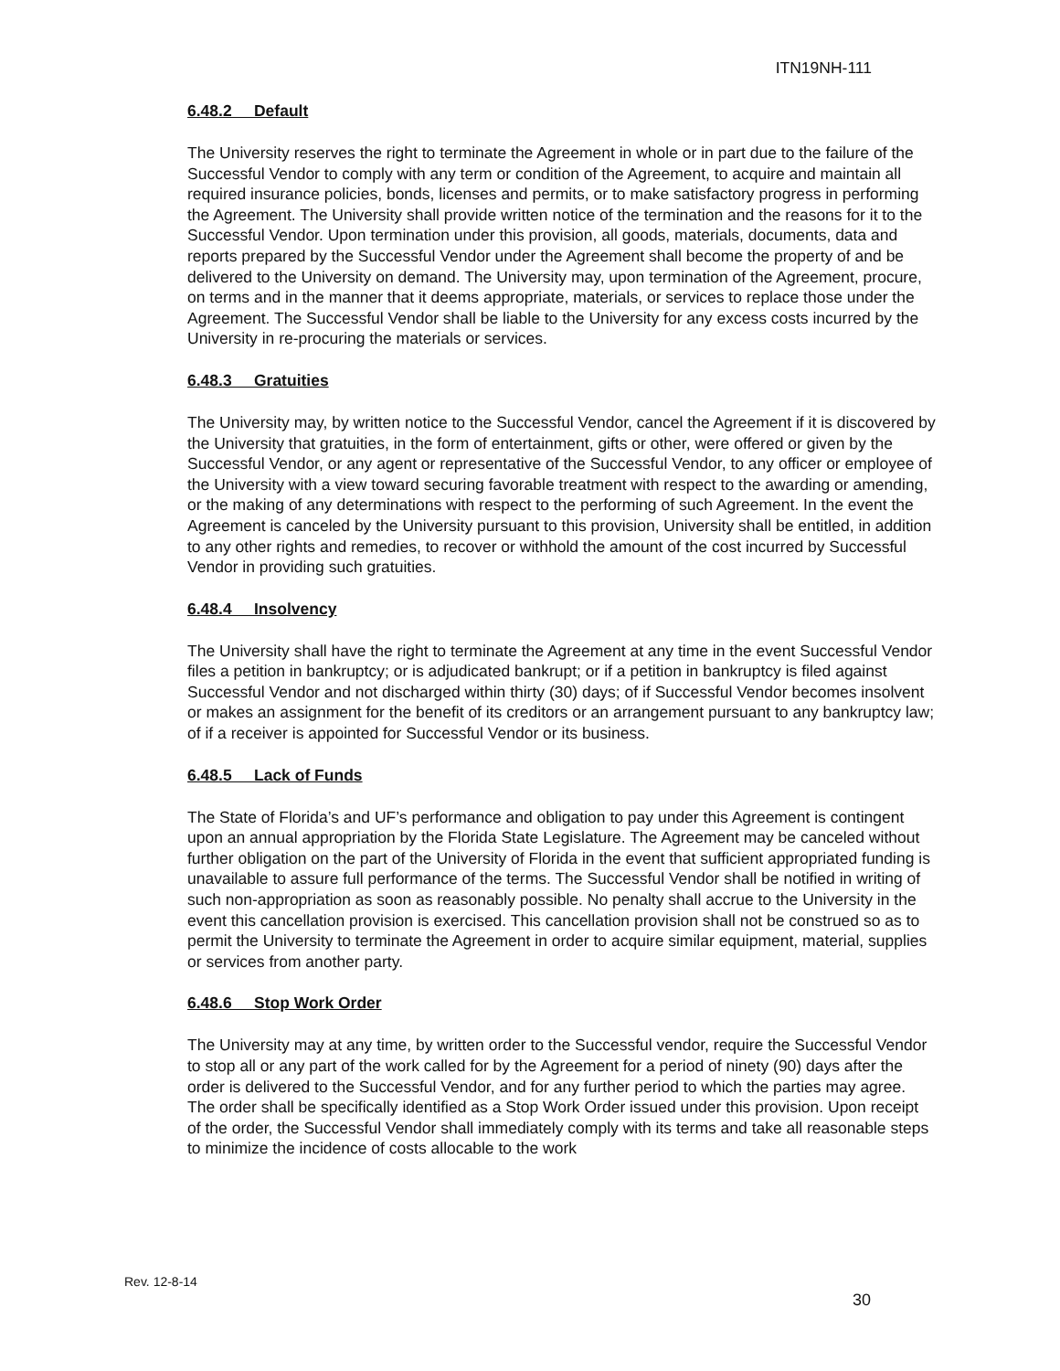ITN19NH-111
6.48.2 Default
The University reserves the right to terminate the Agreement in whole or in part due to the failure of the Successful Vendor to comply with any term or condition of the Agreement, to acquire and maintain all required insurance policies, bonds, licenses and permits, or to make satisfactory progress in performing the Agreement. The University shall provide written notice of the termination and the reasons for it to the Successful Vendor. Upon termination under this provision, all goods, materials, documents, data and reports prepared by the Successful Vendor under the Agreement shall become the property of and be delivered to the University on demand. The University may, upon termination of the Agreement, procure, on terms and in the manner that it deems appropriate, materials, or services to replace those under the Agreement. The Successful Vendor shall be liable to the University for any excess costs incurred by the University in re-procuring the materials or services.
6.48.3 Gratuities
The University may, by written notice to the Successful Vendor, cancel the Agreement if it is discovered by the University that gratuities, in the form of entertainment, gifts or other, were offered or given by the Successful Vendor, or any agent or representative of the Successful Vendor, to any officer or employee of the University with a view toward securing favorable treatment with respect to the awarding or amending, or the making of any determinations with respect to the performing of such Agreement. In the event the Agreement is canceled by the University pursuant to this provision, University shall be entitled, in addition to any other rights and remedies, to recover or withhold the amount of the cost incurred by Successful Vendor in providing such gratuities.
6.48.4 Insolvency
The University shall have the right to terminate the Agreement at any time in the event Successful Vendor files a petition in bankruptcy; or is adjudicated bankrupt; or if a petition in bankruptcy is filed against Successful Vendor and not discharged within thirty (30) days; of if Successful Vendor becomes insolvent or makes an assignment for the benefit of its creditors or an arrangement pursuant to any bankruptcy law; of if a receiver is appointed for Successful Vendor or its business.
6.48.5 Lack of Funds
The State of Florida’s and UF’s performance and obligation to pay under this Agreement is contingent upon an annual appropriation by the Florida State Legislature. The Agreement may be canceled without further obligation on the part of the University of Florida in the event that sufficient appropriated funding is unavailable to assure full performance of the terms. The Successful Vendor shall be notified in writing of such non-appropriation as soon as reasonably possible. No penalty shall accrue to the University in the event this cancellation provision is exercised. This cancellation provision shall not be construed so as to permit the University to terminate the Agreement in order to acquire similar equipment, material, supplies or services from another party.
6.48.6 Stop Work Order
The University may at any time, by written order to the Successful vendor, require the Successful Vendor to stop all or any part of the work called for by the Agreement for a period of ninety (90) days after the order is delivered to the Successful Vendor, and for any further period to which the parties may agree. The order shall be specifically identified as a Stop Work Order issued under this provision. Upon receipt of the order, the Successful Vendor shall immediately comply with its terms and take all reasonable steps to minimize the incidence of costs allocable to the work
Rev. 12-8-14
30